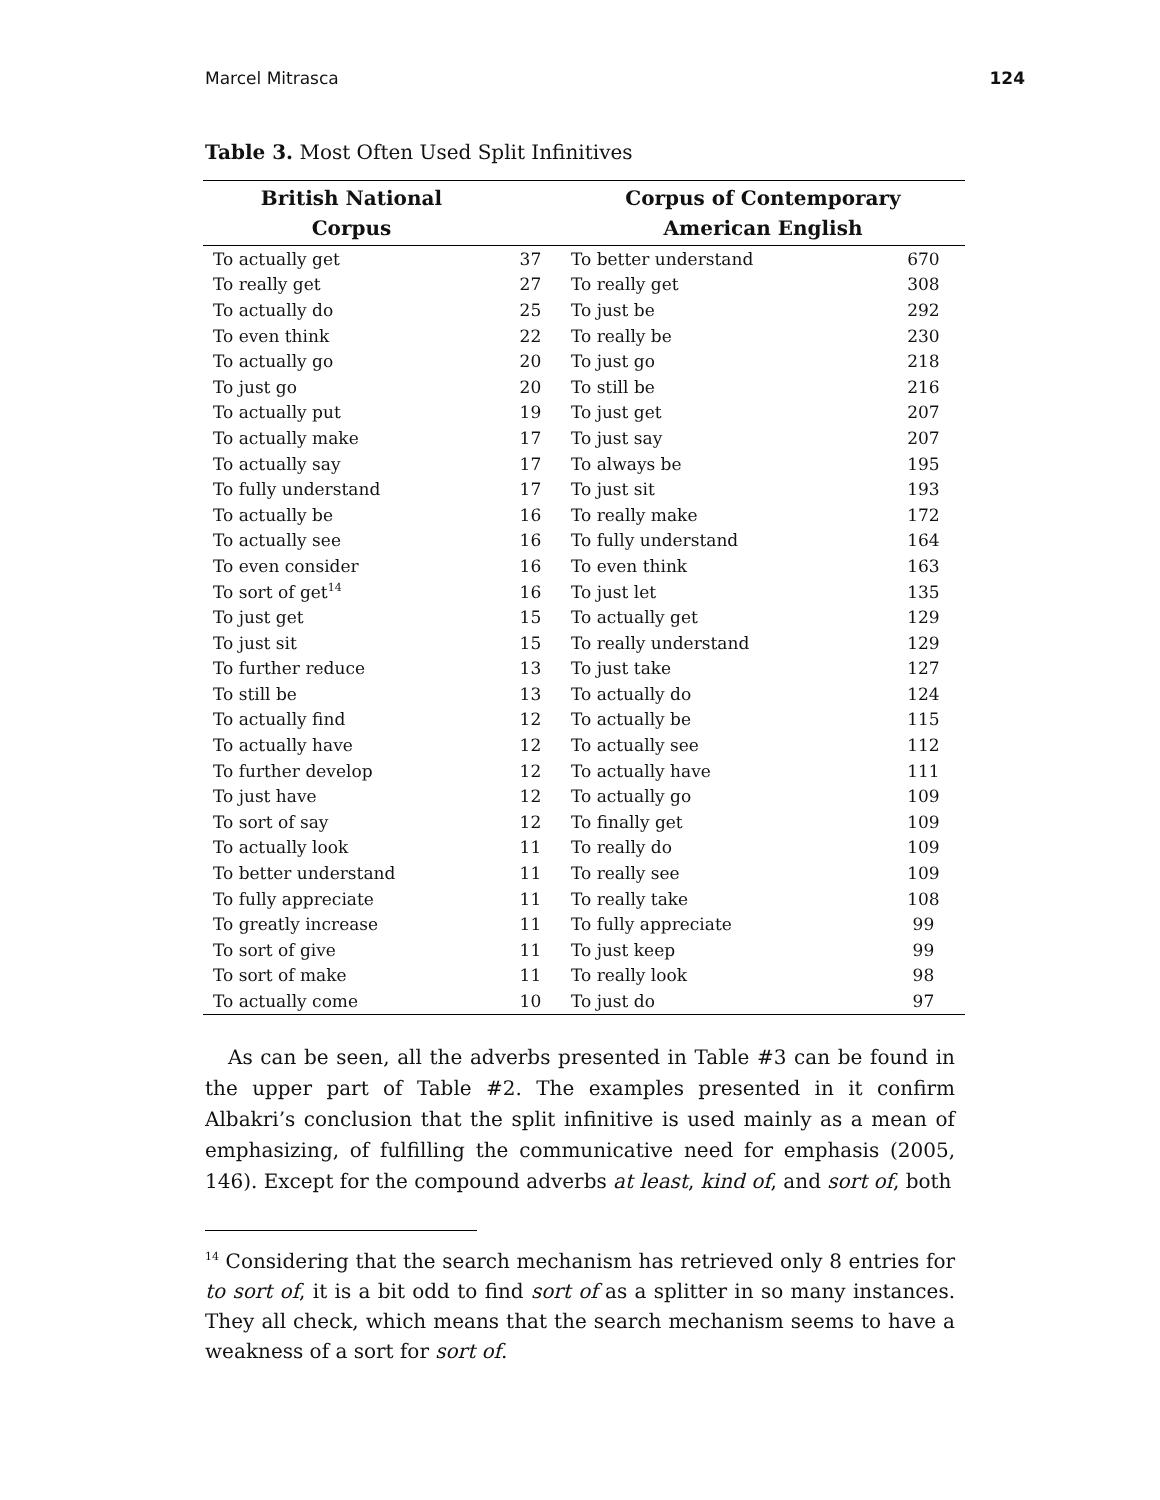Marcel Mitrasca 124
Table 3. Most Often Used Split Infinitives
| British National Corpus | | Corpus of Contemporary American English | |
| --- | --- | --- | --- |
| To actually get | 37 | To better understand | 670 |
| To really get | 27 | To really get | 308 |
| To actually do | 25 | To just be | 292 |
| To even think | 22 | To really be | 230 |
| To actually go | 20 | To just go | 218 |
| To just go | 20 | To still be | 216 |
| To actually put | 19 | To just get | 207 |
| To actually make | 17 | To just say | 207 |
| To actually say | 17 | To always be | 195 |
| To fully understand | 17 | To just sit | 193 |
| To actually be | 16 | To really make | 172 |
| To actually see | 16 | To fully understand | 164 |
| To even consider | 16 | To even think | 163 |
| To sort of get<sup>14</sup> | 16 | To just let | 135 |
| To just get | 15 | To actually get | 129 |
| To just sit | 15 | To really understand | 129 |
| To further reduce | 13 | To just take | 127 |
| To still be | 13 | To actually do | 124 |
| To actually find | 12 | To actually be | 115 |
| To actually have | 12 | To actually see | 112 |
| To further develop | 12 | To actually have | 111 |
| To just have | 12 | To actually go | 109 |
| To sort of say | 12 | To finally get | 109 |
| To actually look | 11 | To really do | 109 |
| To better understand | 11 | To really see | 109 |
| To fully appreciate | 11 | To really take | 108 |
| To greatly increase | 11 | To fully appreciate | 99 |
| To sort of give | 11 | To just keep | 99 |
| To sort of make | 11 | To really look | 98 |
| To actually come | 10 | To just do | 97 |
As can be seen, all the adverbs presented in Table #3 can be found in the upper part of Table #2. The examples presented in it confirm Albakri’s conclusion that the split infinitive is used mainly as a mean of emphasizing, of fulfilling the communicative need for emphasis (2005, 146). Except for the compound adverbs at least, kind of, and sort of, both
<sup>14</sup> Considering that the search mechanism has retrieved only 8 entries for to sort of, it is a bit odd to find sort of as a splitter in so many instances. They all check, which means that the search mechanism seems to have a weakness of a sort for sort of.